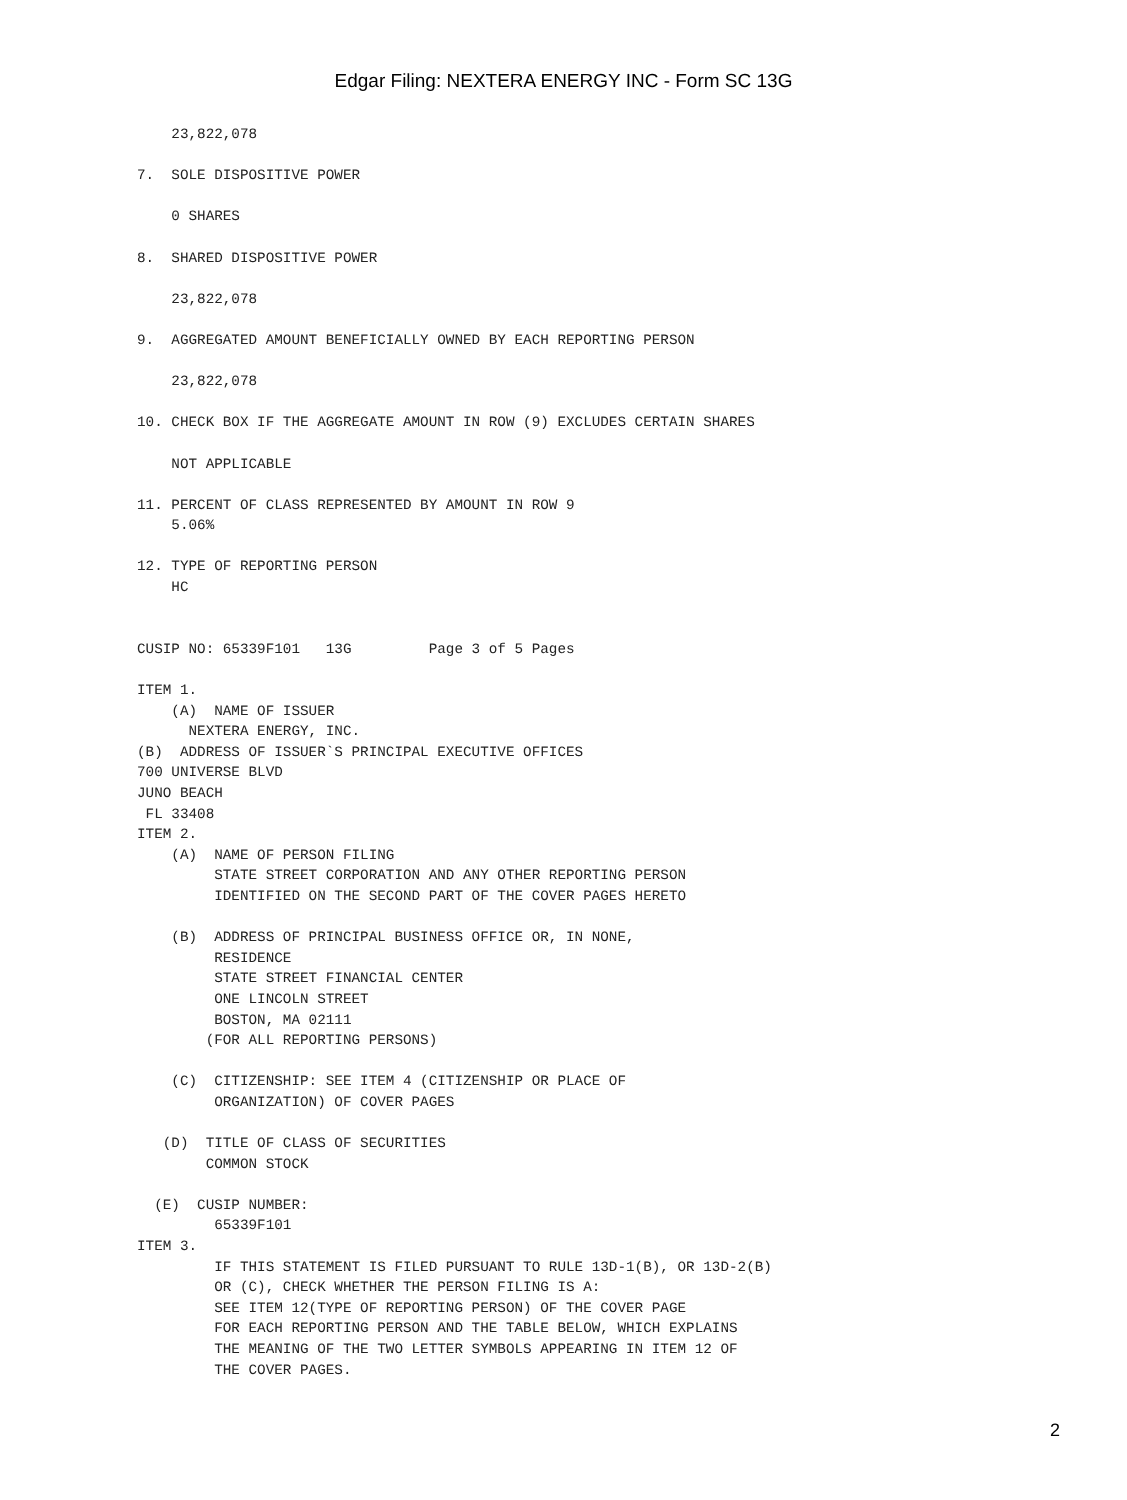Edgar Filing: NEXTERA ENERGY INC - Form SC 13G
    23,822,078

7.  SOLE DISPOSITIVE POWER

    0 SHARES

8.  SHARED DISPOSITIVE POWER

    23,822,078

9.  AGGREGATED AMOUNT BENEFICIALLY OWNED BY EACH REPORTING PERSON

    23,822,078

10. CHECK BOX IF THE AGGREGATE AMOUNT IN ROW (9) EXCLUDES CERTAIN SHARES

    NOT APPLICABLE

11. PERCENT OF CLASS REPRESENTED BY AMOUNT IN ROW 9
    5.06%

12. TYPE OF REPORTING PERSON
    HC


CUSIP NO: 65339F101   13G         Page 3 of 5 Pages

ITEM 1.
    (A)  NAME OF ISSUER
      NEXTERA ENERGY, INC.
(B)  ADDRESS OF ISSUER`S PRINCIPAL EXECUTIVE OFFICES
700 UNIVERSE BLVD
JUNO BEACH
 FL 33408
ITEM 2.
    (A)  NAME OF PERSON FILING
         STATE STREET CORPORATION AND ANY OTHER REPORTING PERSON
         IDENTIFIED ON THE SECOND PART OF THE COVER PAGES HERETO

    (B)  ADDRESS OF PRINCIPAL BUSINESS OFFICE OR, IN NONE,
         RESIDENCE
         STATE STREET FINANCIAL CENTER
         ONE LINCOLN STREET
         BOSTON, MA 02111
        (FOR ALL REPORTING PERSONS)

    (C)  CITIZENSHIP: SEE ITEM 4 (CITIZENSHIP OR PLACE OF
         ORGANIZATION) OF COVER PAGES

   (D)  TITLE OF CLASS OF SECURITIES
        COMMON STOCK

  (E)  CUSIP NUMBER:
         65339F101
ITEM 3.
         IF THIS STATEMENT IS FILED PURSUANT TO RULE 13D-1(B), OR 13D-2(B)
         OR (C), CHECK WHETHER THE PERSON FILING IS A:
         SEE ITEM 12(TYPE OF REPORTING PERSON) OF THE COVER PAGE
         FOR EACH REPORTING PERSON AND THE TABLE BELOW, WHICH EXPLAINS
         THE MEANING OF THE TWO LETTER SYMBOLS APPEARING IN ITEM 12 OF
         THE COVER PAGES.
2